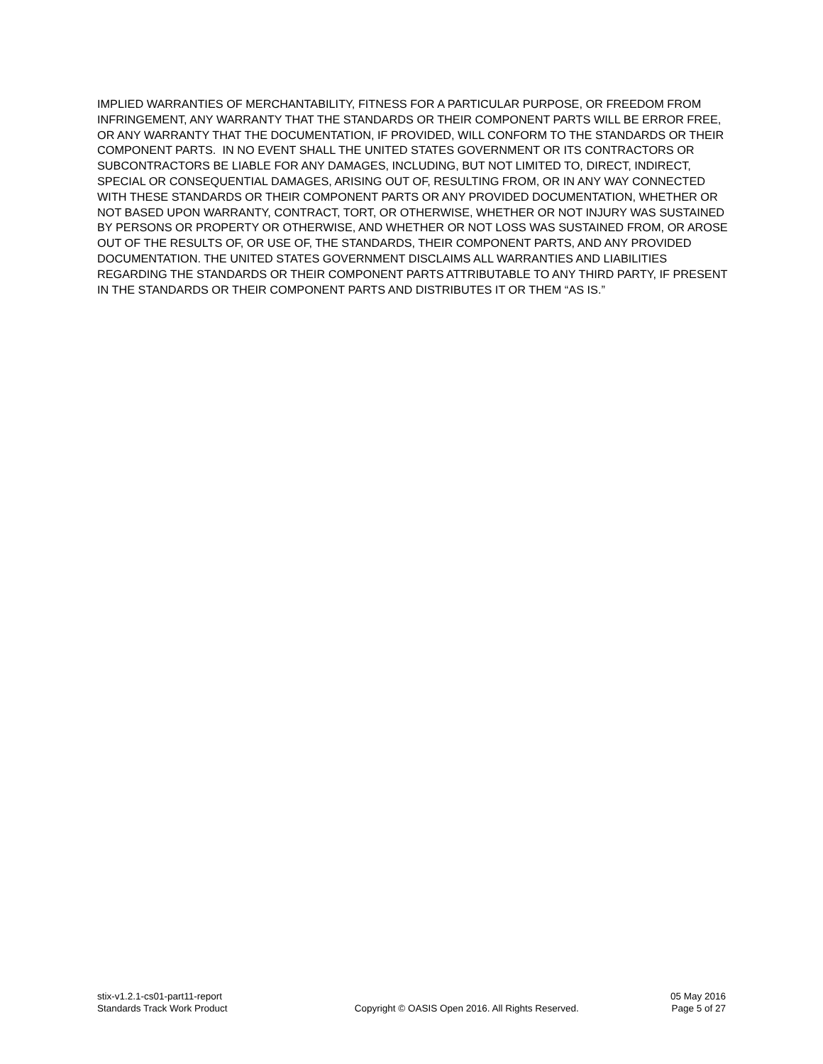IMPLIED WARRANTIES OF MERCHANTABILITY, FITNESS FOR A PARTICULAR PURPOSE, OR FREEDOM FROM INFRINGEMENT, ANY WARRANTY THAT THE STANDARDS OR THEIR COMPONENT PARTS WILL BE ERROR FREE, OR ANY WARRANTY THAT THE DOCUMENTATION, IF PROVIDED, WILL CONFORM TO THE STANDARDS OR THEIR COMPONENT PARTS. IN NO EVENT SHALL THE UNITED STATES GOVERNMENT OR ITS CONTRACTORS OR SUBCONTRACTORS BE LIABLE FOR ANY DAMAGES, INCLUDING, BUT NOT LIMITED TO, DIRECT, INDIRECT, SPECIAL OR CONSEQUENTIAL DAMAGES, ARISING OUT OF, RESULTING FROM, OR IN ANY WAY CONNECTED WITH THESE STANDARDS OR THEIR COMPONENT PARTS OR ANY PROVIDED DOCUMENTATION, WHETHER OR NOT BASED UPON WARRANTY, CONTRACT, TORT, OR OTHERWISE, WHETHER OR NOT INJURY WAS SUSTAINED BY PERSONS OR PROPERTY OR OTHERWISE, AND WHETHER OR NOT LOSS WAS SUSTAINED FROM, OR AROSE OUT OF THE RESULTS OF, OR USE OF, THE STANDARDS, THEIR COMPONENT PARTS, AND ANY PROVIDED DOCUMENTATION. THE UNITED STATES GOVERNMENT DISCLAIMS ALL WARRANTIES AND LIABILITIES REGARDING THE STANDARDS OR THEIR COMPONENT PARTS ATTRIBUTABLE TO ANY THIRD PARTY, IF PRESENT IN THE STANDARDS OR THEIR COMPONENT PARTS AND DISTRIBUTES IT OR THEM “AS IS.”
stix-v1.2.1-cs01-part11-report
Standards Track Work Product
Copyright © OASIS Open 2016. All Rights Reserved.
05 May 2016
Page 5 of 27